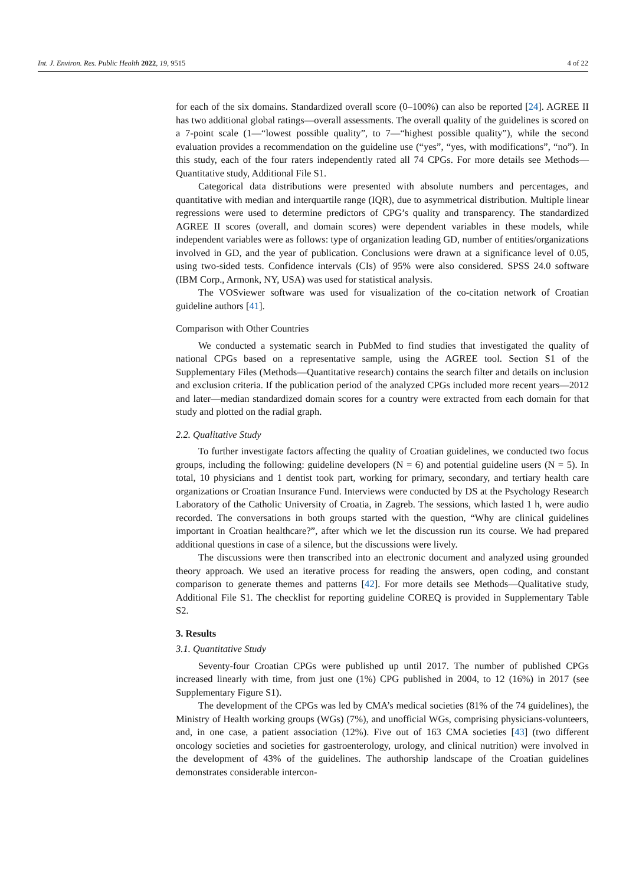Int. J. Environ. Res. Public Health 2022, 19, 9515 4 of 22
for each of the six domains. Standardized overall score (0–100%) can also be reported [24]. AGREE II has two additional global ratings—overall assessments. The overall quality of the guidelines is scored on a 7-point scale (1—“lowest possible quality”, to 7—“highest possible quality”), while the second evaluation provides a recommendation on the guideline use (“yes”, “yes, with modifications”, “no”). In this study, each of the four raters independently rated all 74 CPGs. For more details see Methods—Quantitative study, Additional File S1.
Categorical data distributions were presented with absolute numbers and percentages, and quantitative with median and interquartile range (IQR), due to asymmetrical distribution. Multiple linear regressions were used to determine predictors of CPG’s quality and transparency. The standardized AGREE II scores (overall, and domain scores) were dependent variables in these models, while independent variables were as follows: type of organization leading GD, number of entities/organizations involved in GD, and the year of publication. Conclusions were drawn at a significance level of 0.05, using two-sided tests. Confidence intervals (CIs) of 95% were also considered. SPSS 24.0 software (IBM Corp., Armonk, NY, USA) was used for statistical analysis.
The VOSviewer software was used for visualization of the co-citation network of Croatian guideline authors [41].
Comparison with Other Countries
We conducted a systematic search in PubMed to find studies that investigated the quality of national CPGs based on a representative sample, using the AGREE tool. Section S1 of the Supplementary Files (Methods—Quantitative research) contains the search filter and details on inclusion and exclusion criteria. If the publication period of the analyzed CPGs included more recent years—2012 and later—median standardized domain scores for a country were extracted from each domain for that study and plotted on the radial graph.
2.2. Qualitative Study
To further investigate factors affecting the quality of Croatian guidelines, we conducted two focus groups, including the following: guideline developers (N = 6) and potential guideline users (N = 5). In total, 10 physicians and 1 dentist took part, working for primary, secondary, and tertiary health care organizations or Croatian Insurance Fund. Interviews were conducted by DS at the Psychology Research Laboratory of the Catholic University of Croatia, in Zagreb. The sessions, which lasted 1 h, were audio recorded. The conversations in both groups started with the question, “Why are clinical guidelines important in Croatian healthcare?”, after which we let the discussion run its course. We had prepared additional questions in case of a silence, but the discussions were lively.
The discussions were then transcribed into an electronic document and analyzed using grounded theory approach. We used an iterative process for reading the answers, open coding, and constant comparison to generate themes and patterns [42]. For more details see Methods—Qualitative study, Additional File S1. The checklist for reporting guideline COREQ is provided in Supplementary Table S2.
3. Results
3.1. Quantitative Study
Seventy-four Croatian CPGs were published up until 2017. The number of published CPGs increased linearly with time, from just one (1%) CPG published in 2004, to 12 (16%) in 2017 (see Supplementary Figure S1).
The development of the CPGs was led by CMA’s medical societies (81% of the 74 guidelines), the Ministry of Health working groups (WGs) (7%), and unofficial WGs, comprising physicians-volunteers, and, in one case, a patient association (12%). Five out of 163 CMA societies [43] (two different oncology societies and societies for gastroenterology, urology, and clinical nutrition) were involved in the development of 43% of the guidelines. The authorship landscape of the Croatian guidelines demonstrates considerable intercon-